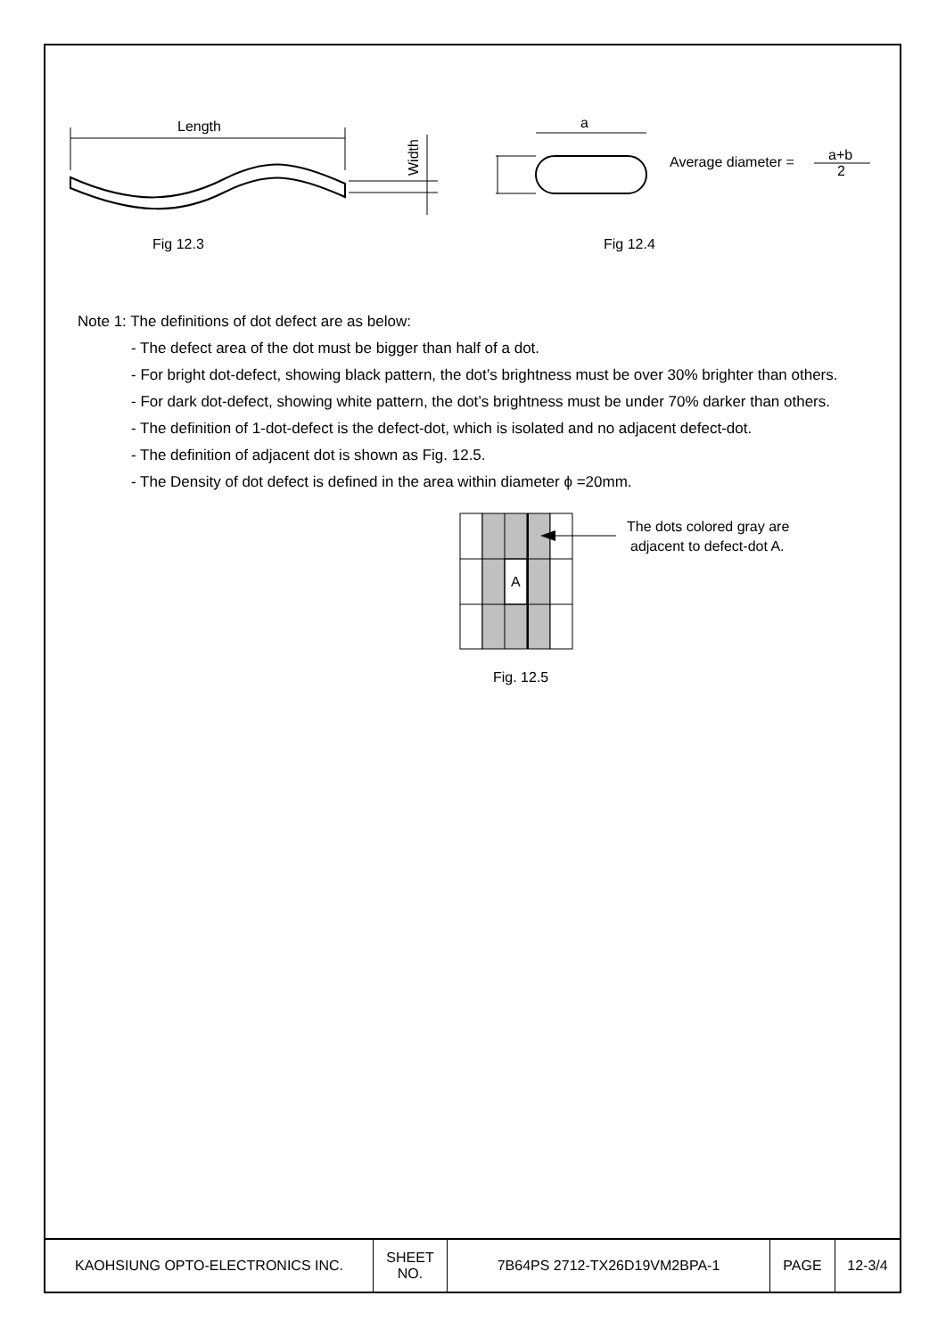Length
Width
a
Average diameter =
a+b
2
Fig 12.3
Fig 12.4
Note 1: The definitions of dot defect are as below:
- The defect area of the dot must be bigger than half of a dot.
- For bright dot-defect, showing black pattern, the dot’s brightness must be over 30% brighter than others.
- For dark dot-defect, showing white pattern, the dot’s brightness must be under 70% darker than others.
- The definition of 1-dot-defect is the defect-dot, which is isolated and no adjacent defect-dot.
- The definition of adjacent dot is shown as Fig. 12.5.
- The Density of dot defect is defined in the area within diameter ϕ =20mm.
A
The dots colored gray are
adjacent to defect-dot A.
Fig. 12.5
| KAOHSIUNG OPTO-ELECTRONICS INC. | SHEET NO. | 7B64PS 2712-TX26D19VM2BPA-1 | PAGE | 12-3/4 |